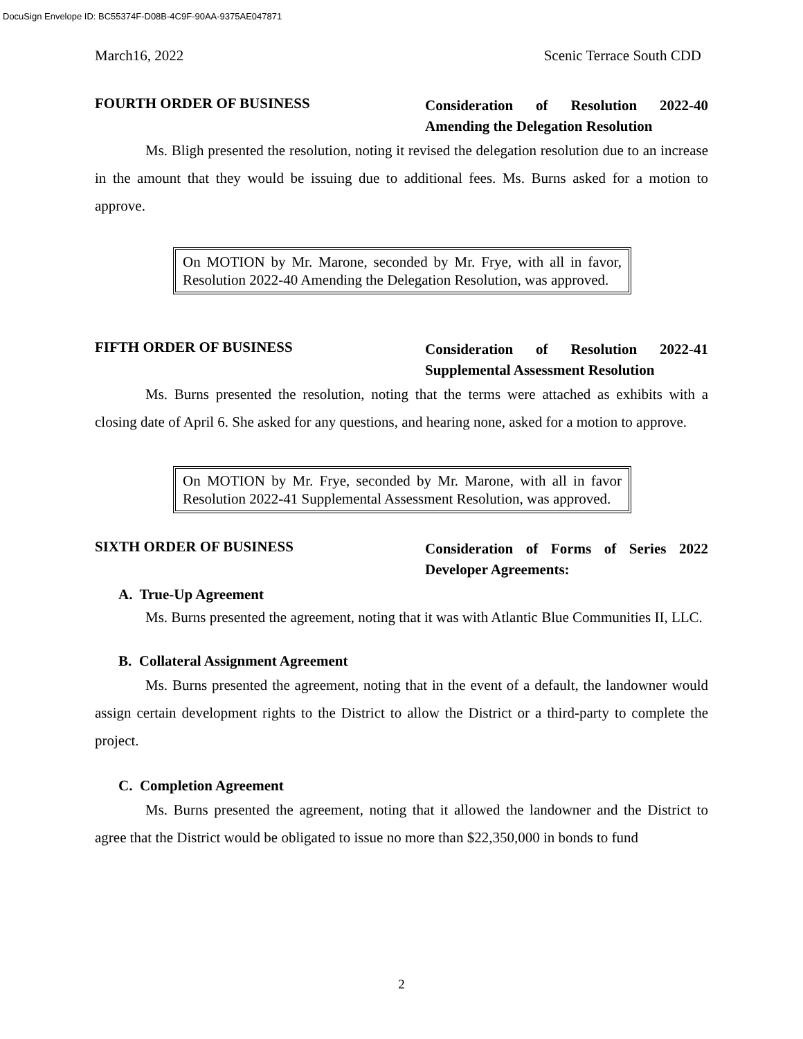DocuSign Envelope ID: BC55374F-D08B-4C9F-90AA-9375AE047871
March16, 2022 Scenic Terrace South CDD
FOURTH ORDER OF BUSINESS
Consideration of Resolution 2022-40 Amending the Delegation Resolution
Ms. Bligh presented the resolution, noting it revised the delegation resolution due to an increase in the amount that they would be issuing due to additional fees. Ms. Burns asked for a motion to approve.
On MOTION by Mr. Marone, seconded by Mr. Frye, with all in favor, Resolution 2022-40 Amending the Delegation Resolution, was approved.
FIFTH ORDER OF BUSINESS
Consideration of Resolution 2022-41 Supplemental Assessment Resolution
Ms. Burns presented the resolution, noting that the terms were attached as exhibits with a closing date of April 6. She asked for any questions, and hearing none, asked for a motion to approve.
On MOTION by Mr. Frye, seconded by Mr. Marone, with all in favor Resolution 2022-41 Supplemental Assessment Resolution, was approved.
SIXTH ORDER OF BUSINESS
Consideration of Forms of Series 2022 Developer Agreements:
A. True-Up Agreement
Ms. Burns presented the agreement, noting that it was with Atlantic Blue Communities II, LLC.
B. Collateral Assignment Agreement
Ms. Burns presented the agreement, noting that in the event of a default, the landowner would assign certain development rights to the District to allow the District or a third-party to complete the project.
C. Completion Agreement
Ms. Burns presented the agreement, noting that it allowed the landowner and the District to agree that the District would be obligated to issue no more than $22,350,000 in bonds to fund
2